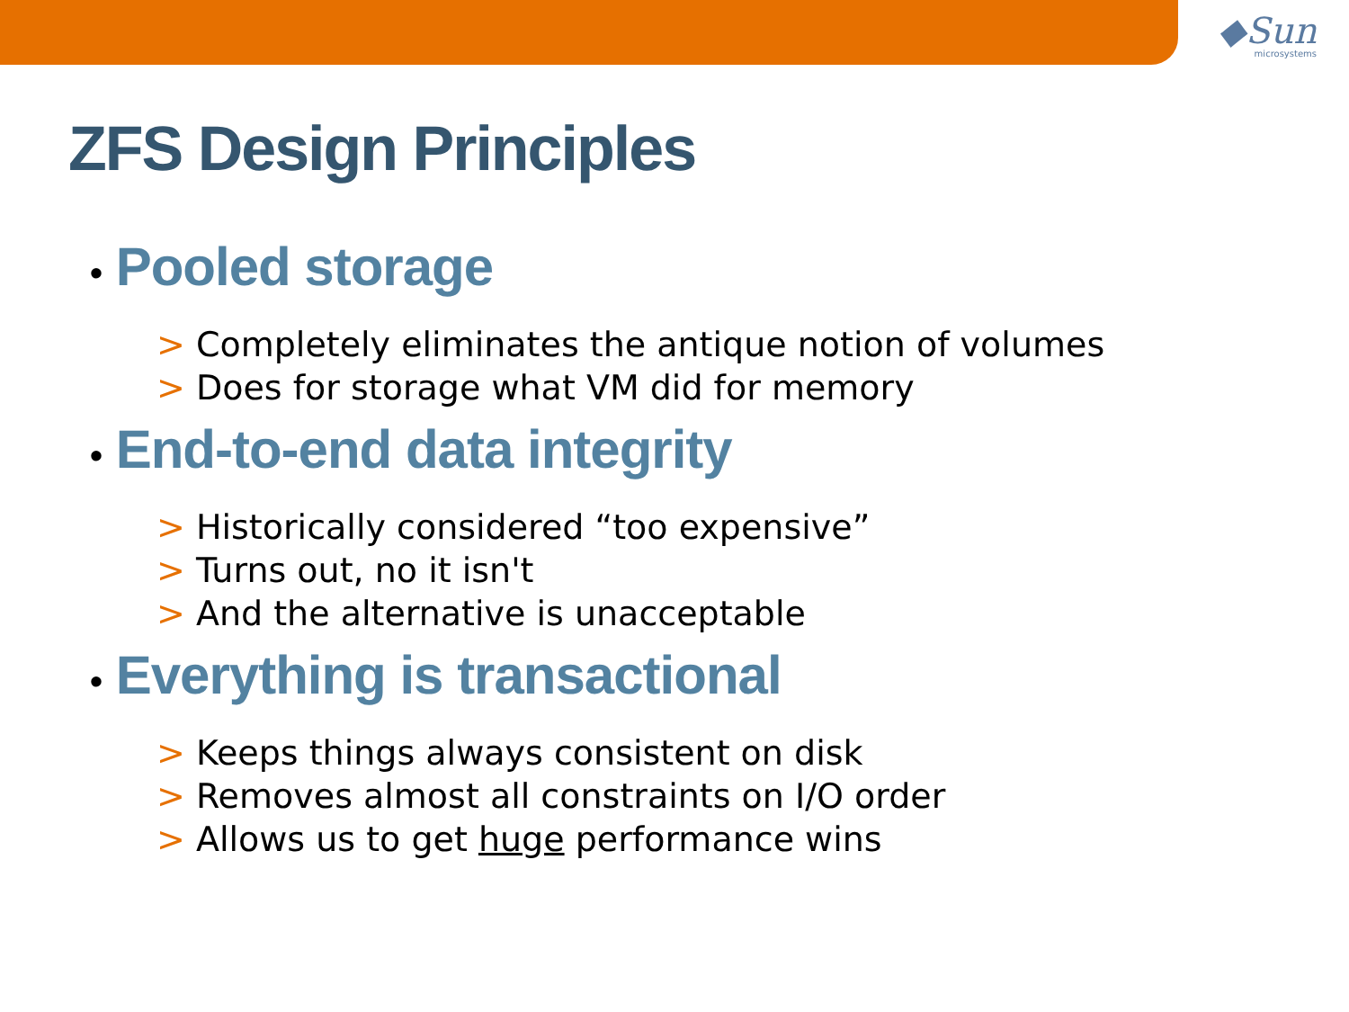◆Sun
microsystems
ZFS Design Principles
• Pooled storage
> Completely eliminates the antique notion of volumes
> Does for storage what VM did for memory
• End-to-end data integrity
> Historically considered “too expensive”
> Turns out, no it isn't
> And the alternative is unacceptable
• Everything is transactional
> Keeps things always consistent on disk
> Removes almost all constraints on I/O order
> Allows us to get huge performance wins